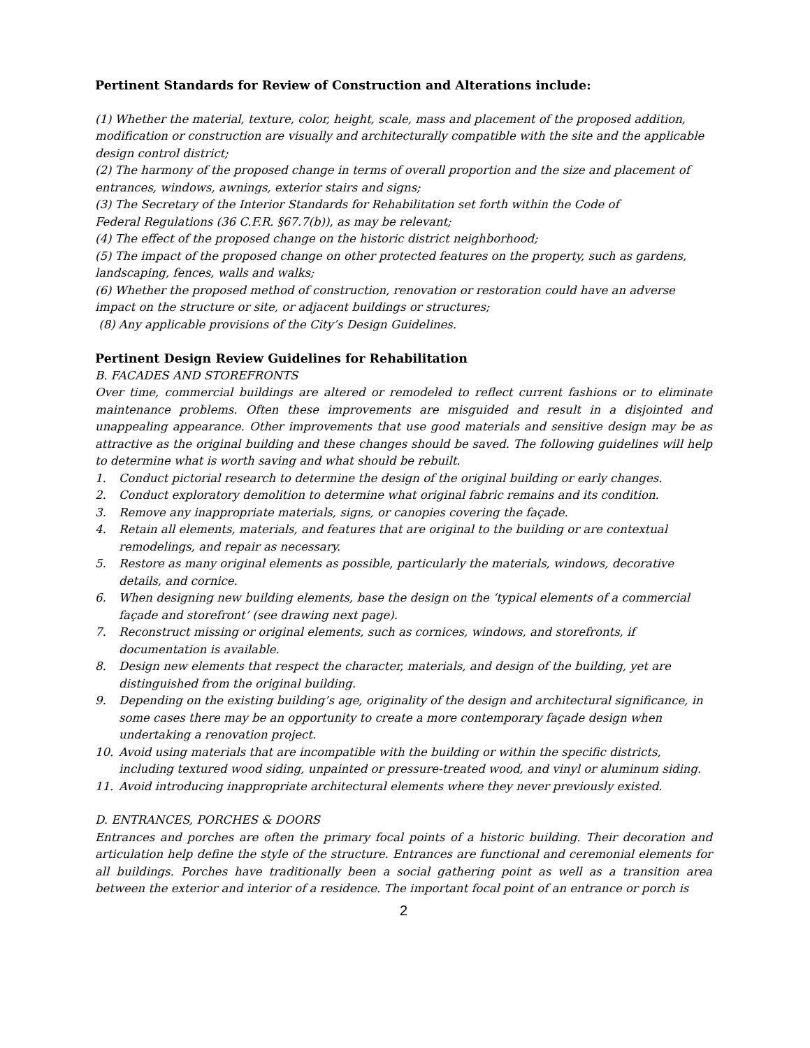Pertinent Standards for Review of Construction and Alterations include:
(1) Whether the material, texture, color, height, scale, mass and placement of the proposed addition, modification or construction are visually and architecturally compatible with the site and the applicable design control district;
(2) The harmony of the proposed change in terms of overall proportion and the size and placement of entrances, windows, awnings, exterior stairs and signs;
(3) The Secretary of the Interior Standards for Rehabilitation set forth within the Code of
Federal Regulations (36 C.F.R. §67.7(b)), as may be relevant;
(4) The effect of the proposed change on the historic district neighborhood;
(5) The impact of the proposed change on other protected features on the property, such as gardens, landscaping, fences, walls and walks;
(6) Whether the proposed method of construction, renovation or restoration could have an adverse impact on the structure or site, or adjacent buildings or structures;
(8) Any applicable provisions of the City’s Design Guidelines.
Pertinent Design Review Guidelines for Rehabilitation
B. FACADES AND STOREFRONTS
Over time, commercial buildings are altered or remodeled to reflect current fashions or to eliminate maintenance problems. Often these improvements are misguided and result in a disjointed and unappealing appearance. Other improvements that use good materials and sensitive design may be as attractive as the original building and these changes should be saved. The following guidelines will help to determine what is worth saving and what should be rebuilt.
1. Conduct pictorial research to determine the design of the original building or early changes.
2. Conduct exploratory demolition to determine what original fabric remains and its condition.
3. Remove any inappropriate materials, signs, or canopies covering the façade.
4. Retain all elements, materials, and features that are original to the building or are contextual remodelings, and repair as necessary.
5. Restore as many original elements as possible, particularly the materials, windows, decorative details, and cornice.
6. When designing new building elements, base the design on the ‘typical elements of a commercial façade and storefront’ (see drawing next page).
7. Reconstruct missing or original elements, such as cornices, windows, and storefronts, if documentation is available.
8. Design new elements that respect the character, materials, and design of the building, yet are distinguished from the original building.
9. Depending on the existing building’s age, originality of the design and architectural significance, in some cases there may be an opportunity to create a more contemporary façade design when undertaking a renovation project.
10. Avoid using materials that are incompatible with the building or within the specific districts, including textured wood siding, unpainted or pressure-treated wood, and vinyl or aluminum siding.
11. Avoid introducing inappropriate architectural elements where they never previously existed.
D. ENTRANCES, PORCHES & DOORS
Entrances and porches are often the primary focal points of a historic building. Their decoration and articulation help define the style of the structure. Entrances are functional and ceremonial elements for all buildings. Porches have traditionally been a social gathering point as well as a transition area between the exterior and interior of a residence. The important focal point of an entrance or porch is
2